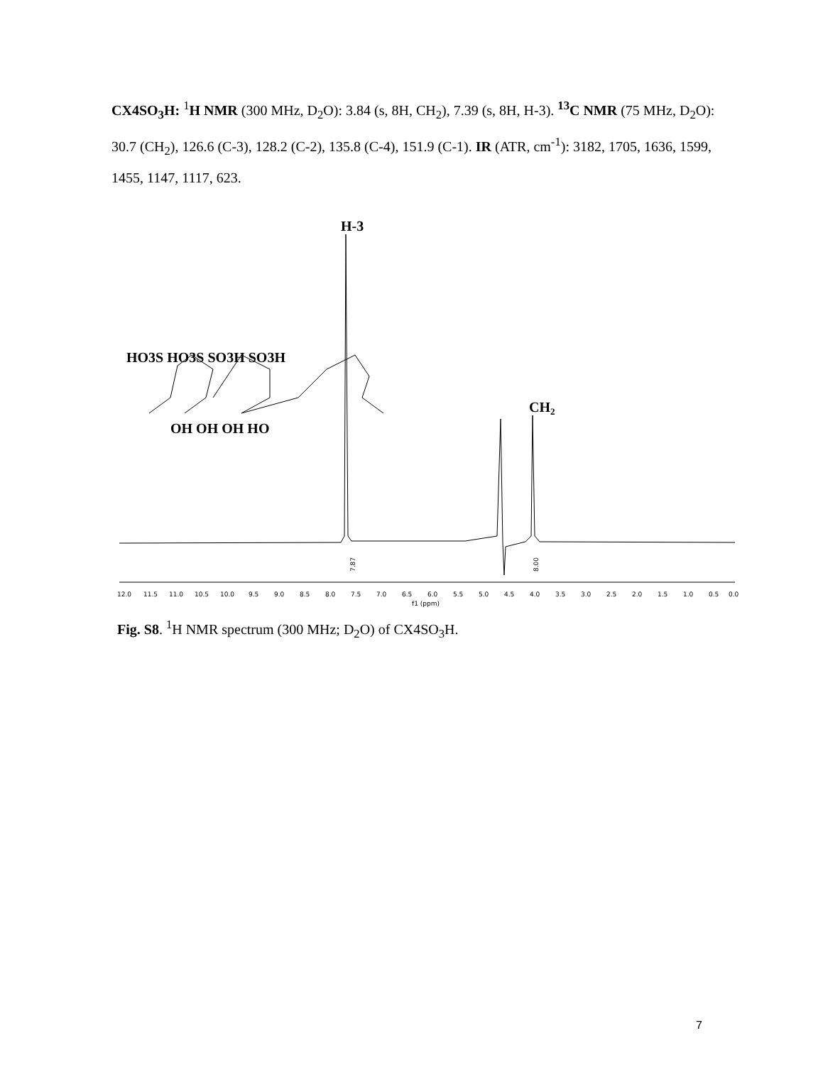CX4SO<sub>3</sub>H: <sup>1</sup>H NMR (300 MHz, D<sub>2</sub>O): 3.84 (s, 8H, CH<sub>2</sub>), 7.39 (s, 8H, H-3). <sup>13</sup>C NMR (75 MHz, D<sub>2</sub>O): 30.7 (CH<sub>2</sub>), 126.6 (C-3), 128.2 (C-2), 135.8 (C-4), 151.9 (C-1). IR (ATR, cm<sup>-1</sup>): 3182, 1705, 1636, 1599, 1455, 1147, 1117, 623.
H-3
CH2
HO3S HO3S SO3H SO3H
OH OH OH HO
7.87
8.00
12.0 11.5 11.0 10.5 10.0 9.5 9.0 8.5 8.0 7.5 7.0 6.5 6.0 5.5 5.0 4.5 4.0 3.5 3.0 2.5 2.0 1.5 1.0 0.5 0.0
f1 (ppm)
Fig. S8. <sup>1</sup>H NMR spectrum (300 MHz; D<sub>2</sub>O) of CX4SO<sub>3</sub>H.
7